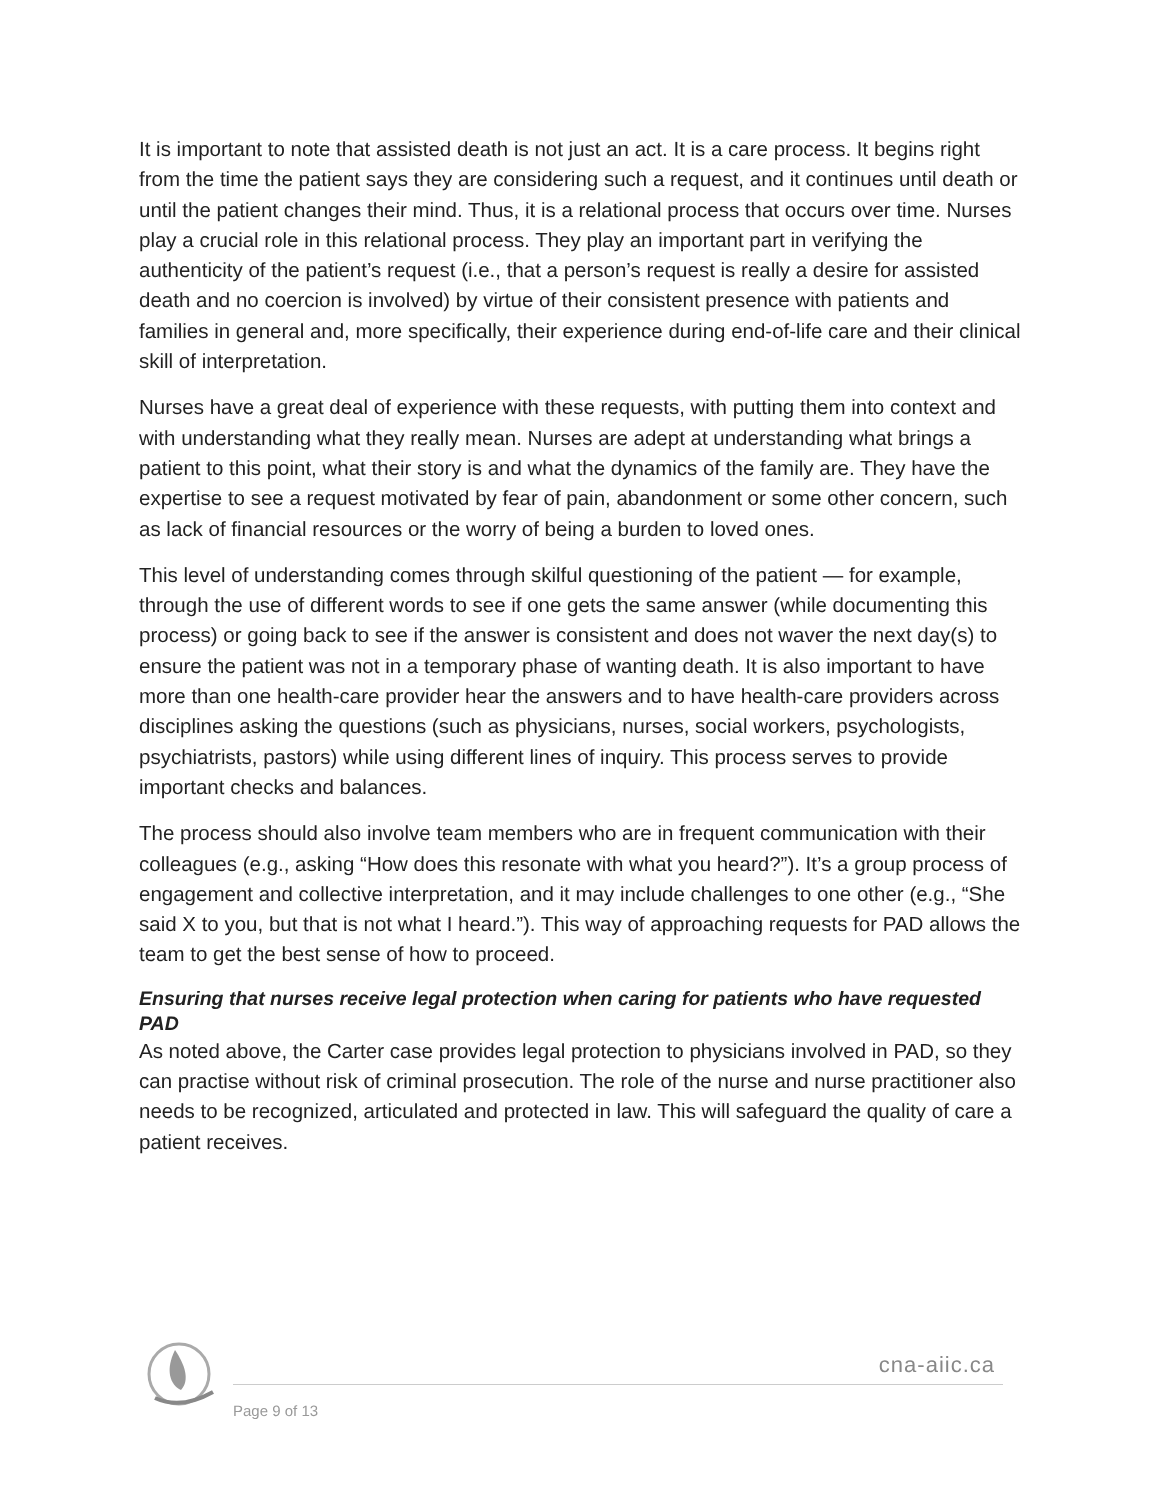It is important to note that assisted death is not just an act. It is a care process. It begins right from the time the patient says they are considering such a request, and it continues until death or until the patient changes their mind. Thus, it is a relational process that occurs over time. Nurses play a crucial role in this relational process. They play an important part in verifying the authenticity of the patient’s request (i.e., that a person’s request is really a desire for assisted death and no coercion is involved) by virtue of their consistent presence with patients and families in general and, more specifically, their experience during end-of-life care and their clinical skill of interpretation.
Nurses have a great deal of experience with these requests, with putting them into context and with understanding what they really mean. Nurses are adept at understanding what brings a patient to this point, what their story is and what the dynamics of the family are. They have the expertise to see a request motivated by fear of pain, abandonment or some other concern, such as lack of financial resources or the worry of being a burden to loved ones.
This level of understanding comes through skilful questioning of the patient — for example, through the use of different words to see if one gets the same answer (while documenting this process) or going back to see if the answer is consistent and does not waver the next day(s) to ensure the patient was not in a temporary phase of wanting death. It is also important to have more than one health-care provider hear the answers and to have health-care providers across disciplines asking the questions (such as physicians, nurses, social workers, psychologists, psychiatrists, pastors) while using different lines of inquiry. This process serves to provide important checks and balances.
The process should also involve team members who are in frequent communication with their colleagues (e.g., asking “How does this resonate with what you heard?”). It’s a group process of engagement and collective interpretation, and it may include challenges to one other (e.g., “She said X to you, but that is not what I heard.”). This way of approaching requests for PAD allows the team to get the best sense of how to proceed.
Ensuring that nurses receive legal protection when caring for patients who have requested PAD
As noted above, the Carter case provides legal protection to physicians involved in PAD, so they can practise without risk of criminal prosecution. The role of the nurse and nurse practitioner also needs to be recognized, articulated and protected in law. This will safeguard the quality of care a patient receives.
cna-aiic.ca
Page 9 of 13